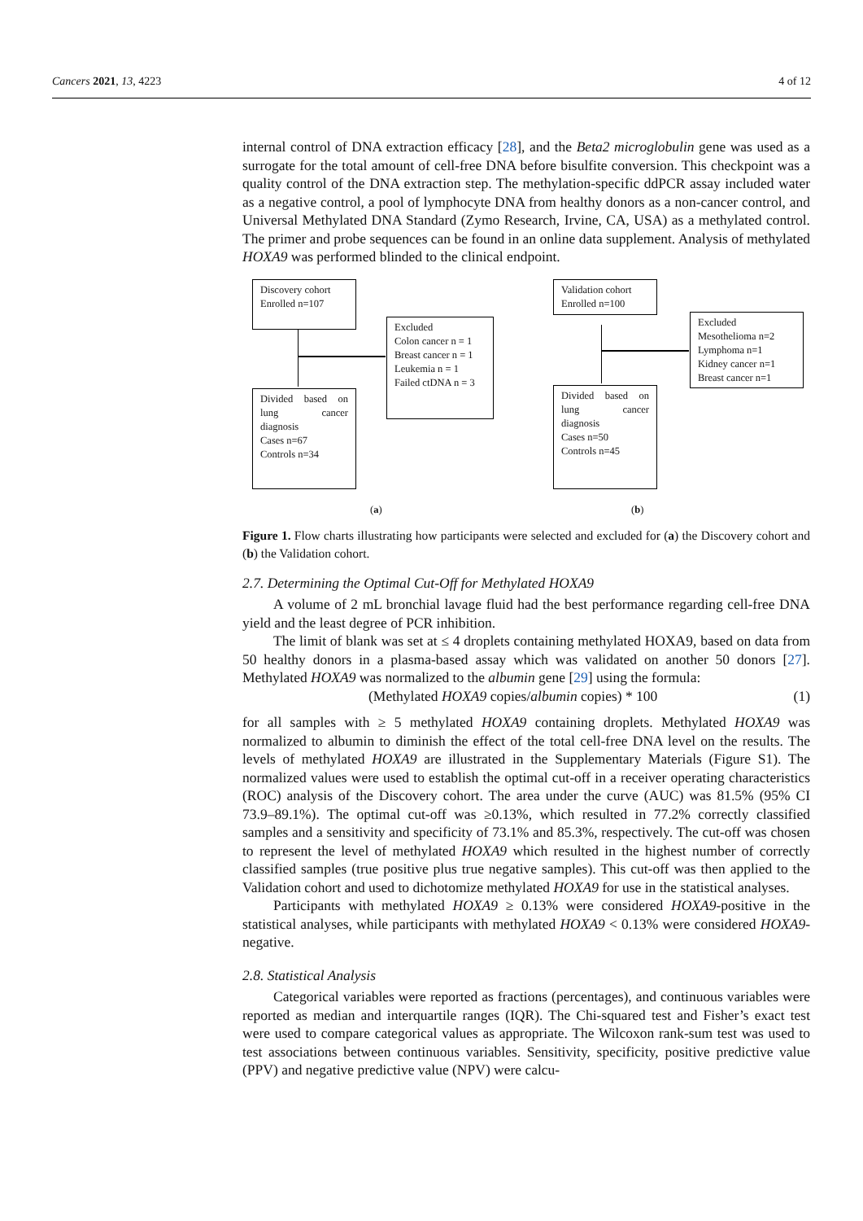Cancers 2021, 13, 4223 4 of 12
internal control of DNA extraction efficacy [28], and the Beta2 microglobulin gene was used as a surrogate for the total amount of cell-free DNA before bisulfite conversion. This checkpoint was a quality control of the DNA extraction step. The methylation-specific ddPCR assay included water as a negative control, a pool of lymphocyte DNA from healthy donors as a non-cancer control, and Universal Methylated DNA Standard (Zymo Research, Irvine, CA, USA) as a methylated control. The primer and probe sequences can be found in an online data supplement. Analysis of methylated HOXA9 was performed blinded to the clinical endpoint.
Discovery cohort
Enrolled n=107
Excluded
Colon cancer n = 1
Breast cancer n = 1
Leukemia n = 1
Failed ctDNA n = 3
Divided based on lung cancer diagnosis
Cases n=67
Controls n=34
(a)
Validation cohort
Enrolled n=100
Excluded
Mesothelioma n=2
Lymphoma n=1
Kidney cancer n=1
Breast cancer n=1
Divided based on lung cancer diagnosis
Cases n=50
Controls n=45
(b)
Figure 1. Flow charts illustrating how participants were selected and excluded for (a) the Discovery cohort and (b) the Validation cohort.
2.7. Determining the Optimal Cut-Off for Methylated HOXA9
A volume of 2 mL bronchial lavage fluid had the best performance regarding cell-free DNA yield and the least degree of PCR inhibition.
The limit of blank was set at ≤ 4 droplets containing methylated HOXA9, based on data from 50 healthy donors in a plasma-based assay which was validated on another 50 donors [27]. Methylated HOXA9 was normalized to the albumin gene [29] using the formula:
(Methylated HOXA9 copies/albumin copies) * 100 (1)
for all samples with ≥ 5 methylated HOXA9 containing droplets. Methylated HOXA9 was normalized to albumin to diminish the effect of the total cell-free DNA level on the results. The levels of methylated HOXA9 are illustrated in the Supplementary Materials (Figure S1). The normalized values were used to establish the optimal cut-off in a receiver operating characteristics (ROC) analysis of the Discovery cohort. The area under the curve (AUC) was 81.5% (95% CI 73.9–89.1%). The optimal cut-off was ≥0.13%, which resulted in 77.2% correctly classified samples and a sensitivity and specificity of 73.1% and 85.3%, respectively. The cut-off was chosen to represent the level of methylated HOXA9 which resulted in the highest number of correctly classified samples (true positive plus true negative samples). This cut-off was then applied to the Validation cohort and used to dichotomize methylated HOXA9 for use in the statistical analyses.
Participants with methylated HOXA9 ≥ 0.13% were considered HOXA9-positive in the statistical analyses, while participants with methylated HOXA9 < 0.13% were considered HOXA9-negative.
2.8. Statistical Analysis
Categorical variables were reported as fractions (percentages), and continuous variables were reported as median and interquartile ranges (IQR). The Chi-squared test and Fisher’s exact test were used to compare categorical values as appropriate. The Wilcoxon rank-sum test was used to test associations between continuous variables. Sensitivity, specificity, positive predictive value (PPV) and negative predictive value (NPV) were calcu-